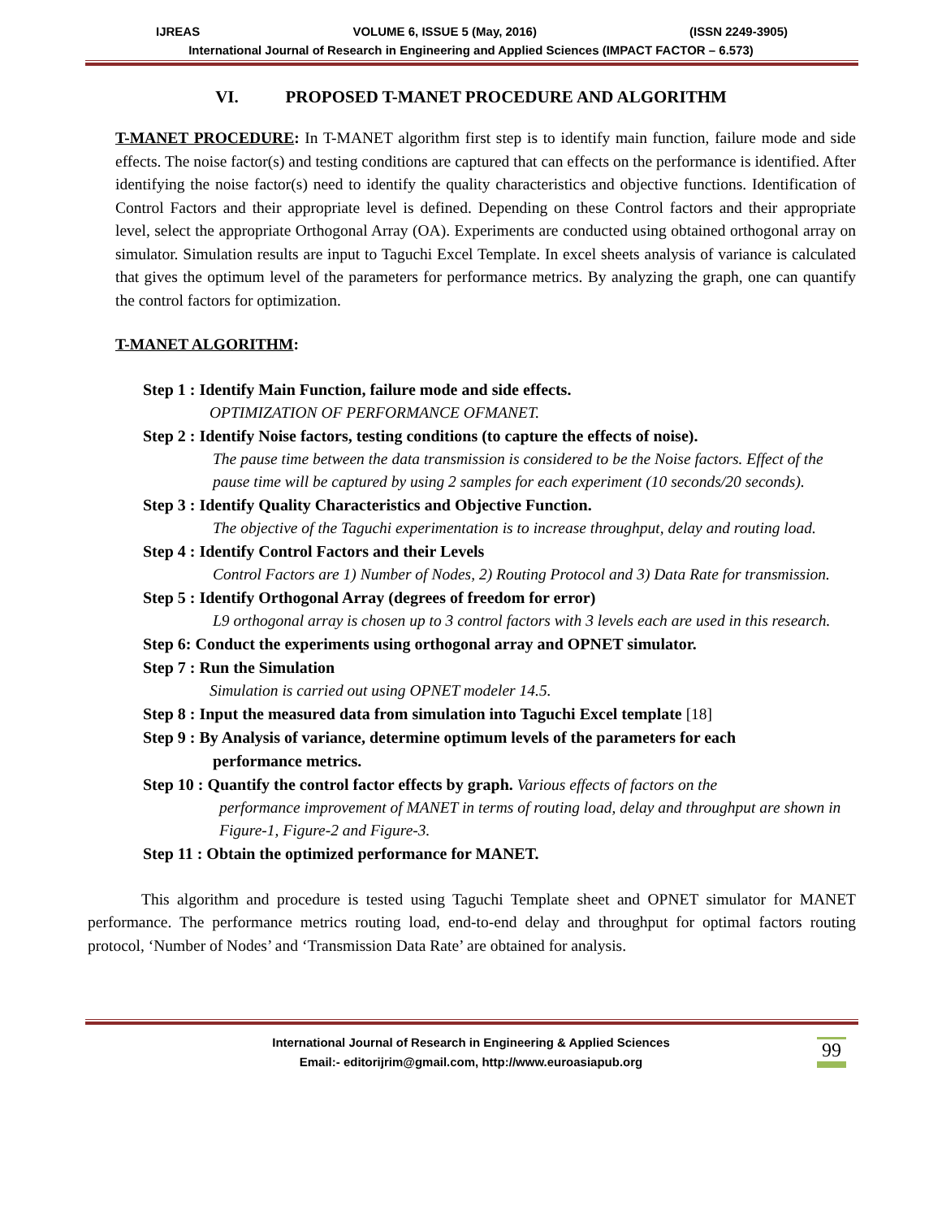IJREAS VOLUME 6, ISSUE 5 (May, 2016) (ISSN 2249-3905)
International Journal of Research in Engineering and Applied Sciences (IMPACT FACTOR – 6.573)
VI. PROPOSED T-MANET PROCEDURE AND ALGORITHM
T-MANET PROCEDURE: In T-MANET algorithm first step is to identify main function, failure mode and side effects. The noise factor(s) and testing conditions are captured that can effects on the performance is identified. After identifying the noise factor(s) need to identify the quality characteristics and objective functions. Identification of Control Factors and their appropriate level is defined. Depending on these Control factors and their appropriate level, select the appropriate Orthogonal Array (OA). Experiments are conducted using obtained orthogonal array on simulator. Simulation results are input to Taguchi Excel Template. In excel sheets analysis of variance is calculated that gives the optimum level of the parameters for performance metrics. By analyzing the graph, one can quantify the control factors for optimization.
T-MANET ALGORITHM:
Step 1 : Identify Main Function, failure mode and side effects.
OPTIMIZATION OF PERFORMANCE OFMANET.
Step 2 : Identify Noise factors, testing conditions (to capture the effects of noise).
The pause time between the data transmission is considered to be the Noise factors. Effect of the pause time will be captured by using 2 samples for each experiment (10 seconds/20 seconds).
Step 3 : Identify Quality Characteristics and Objective Function.
The objective of the Taguchi experimentation is to increase throughput, delay and routing load.
Step 4 : Identify Control Factors and their Levels
Control Factors are 1) Number of Nodes, 2) Routing Protocol and 3) Data Rate for transmission.
Step 5 : Identify Orthogonal Array (degrees of freedom for error)
L9 orthogonal array is chosen up to 3 control factors with 3 levels each are used in this research.
Step 6: Conduct the experiments using orthogonal array and OPNET simulator.
Step 7 : Run the Simulation
Simulation is carried out using OPNET modeler 14.5.
Step 8 : Input the measured data from simulation into Taguchi Excel template [18]
Step 9 : By Analysis of variance, determine optimum levels of the parameters for each
performance metrics.
Step 10 : Quantify the control factor effects by graph. Various effects of factors on the
performance improvement of MANET in terms of routing load, delay and throughput are shown in Figure-1, Figure-2 and Figure-3.
Step 11 : Obtain the optimized performance for MANET.
This algorithm and procedure is tested using Taguchi Template sheet and OPNET simulator for MANET performance. The performance metrics routing load, end-to-end delay and throughput for optimal factors routing protocol, ‘Number of Nodes’ and ‘Transmission Data Rate’ are obtained for analysis.
International Journal of Research in Engineering & Applied Sciences
Email:- editorijrim@gmail.com, http://www.euroasiapub.org
99